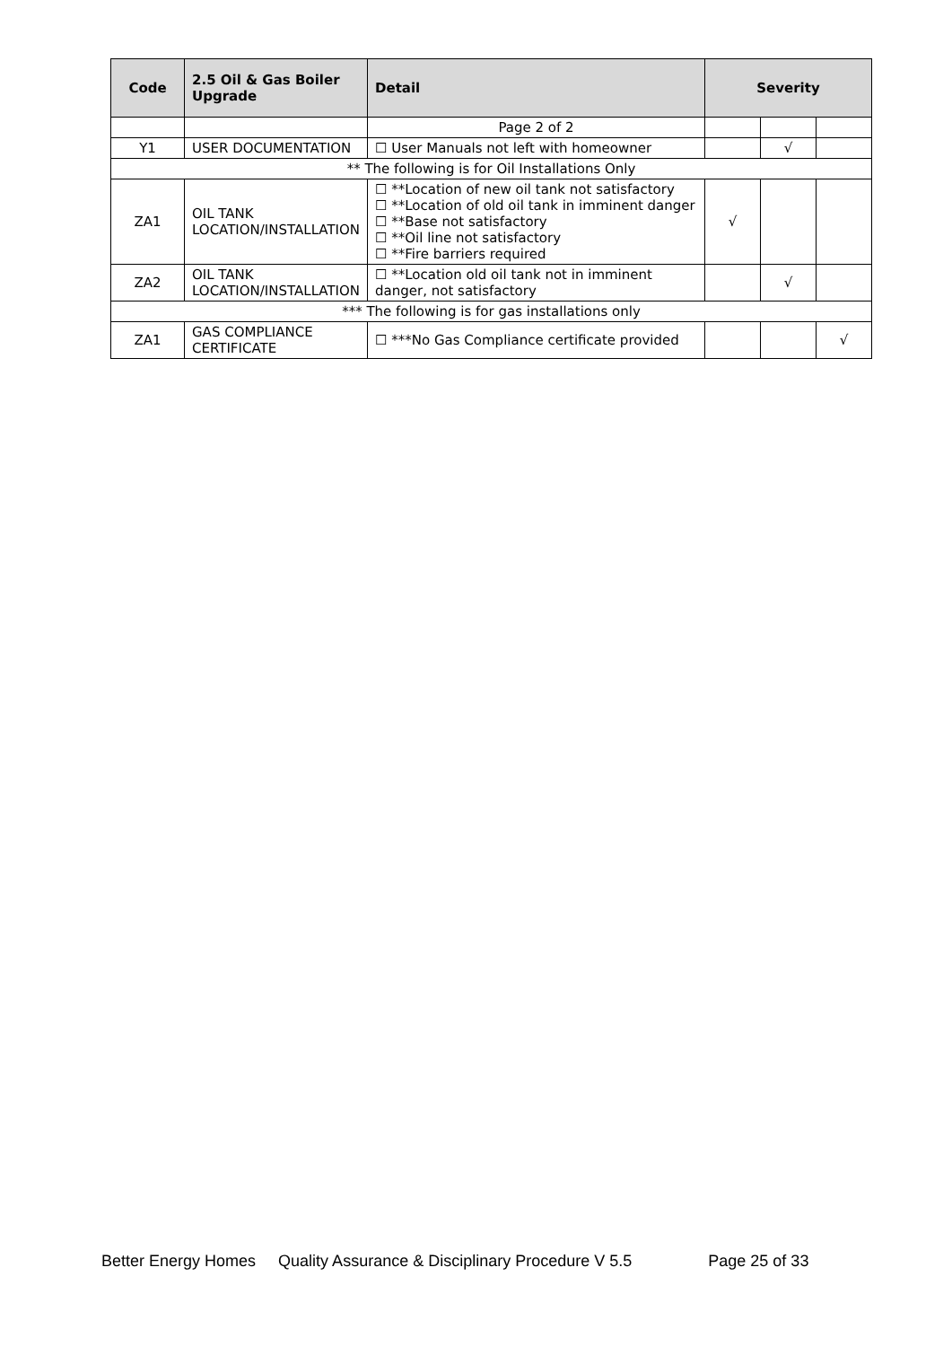| Code | 2.5 Oil & Gas Boiler Upgrade | Detail | Severity | | |
| --- | --- | --- | --- | --- | --- |
| | | Page 2 of 2 | | | |
| Y1 | USER DOCUMENTATION | ☐ User Manuals not left with homeowner | | √ | |
| ** The following is for Oil Installations Only | | | | | |
| ZA1 | OIL TANK LOCATION/INSTALLATION | ☐ **Location of new oil tank not satisfactory ☐ **Location of old oil tank in imminent danger ☐ **Base not satisfactory ☐ **Oil line not satisfactory ☐ **Fire barriers required | √ | | |
| ZA2 | OIL TANK LOCATION/INSTALLATION | ☐ **Location old oil tank not in imminent danger, not satisfactory | | √ | |
| *** The following is for gas installations only | | | | | |
| ZA1 | GAS COMPLIANCE CERTIFICATE | ☐ ***No Gas Compliance certificate provided | | | √ |
Better Energy Homes Quality Assurance & Disciplinary Procedure V 5.5 Page 25 of 33